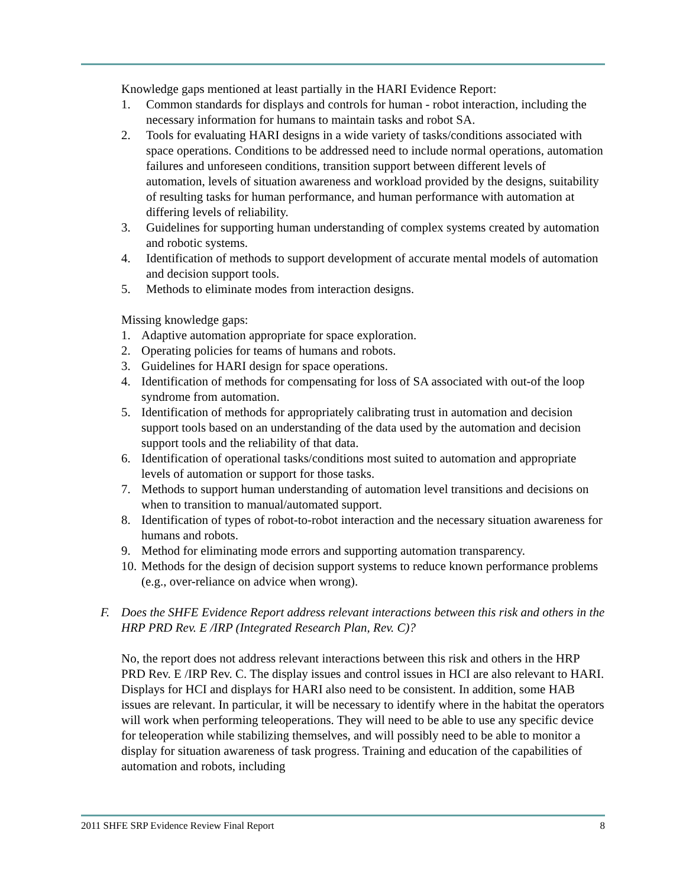Knowledge gaps mentioned at least partially in the HARI Evidence Report:
1. Common standards for displays and controls for human - robot interaction, including the necessary information for humans to maintain tasks and robot SA.
2. Tools for evaluating HARI designs in a wide variety of tasks/conditions associated with space operations. Conditions to be addressed need to include normal operations, automation failures and unforeseen conditions, transition support between different levels of automation, levels of situation awareness and workload provided by the designs, suitability of resulting tasks for human performance, and human performance with automation at differing levels of reliability.
3. Guidelines for supporting human understanding of complex systems created by automation and robotic systems.
4. Identification of methods to support development of accurate mental models of automation and decision support tools.
5. Methods to eliminate modes from interaction designs.
Missing knowledge gaps:
1. Adaptive automation appropriate for space exploration.
2. Operating policies for teams of humans and robots.
3. Guidelines for HARI design for space operations.
4. Identification of methods for compensating for loss of SA associated with out-of the loop syndrome from automation.
5. Identification of methods for appropriately calibrating trust in automation and decision support tools based on an understanding of the data used by the automation and decision support tools and the reliability of that data.
6. Identification of operational tasks/conditions most suited to automation and appropriate levels of automation or support for those tasks.
7. Methods to support human understanding of automation level transitions and decisions on when to transition to manual/automated support.
8. Identification of types of robot-to-robot interaction and the necessary situation awareness for humans and robots.
9. Method for eliminating mode errors and supporting automation transparency.
10. Methods for the design of decision support systems to reduce known performance problems (e.g., over-reliance on advice when wrong).
F. Does the SHFE Evidence Report address relevant interactions between this risk and others in the HRP PRD Rev. E /IRP (Integrated Research Plan, Rev. C)?
No, the report does not address relevant interactions between this risk and others in the HRP PRD Rev. E /IRP Rev. C. The display issues and control issues in HCI are also relevant to HARI. Displays for HCI and displays for HARI also need to be consistent. In addition, some HAB issues are relevant. In particular, it will be necessary to identify where in the habitat the operators will work when performing teleoperations. They will need to be able to use any specific device for teleoperation while stabilizing themselves, and will possibly need to be able to monitor a display for situation awareness of task progress. Training and education of the capabilities of automation and robots, including
2011 SHFE SRP Evidence Review Final Report 8